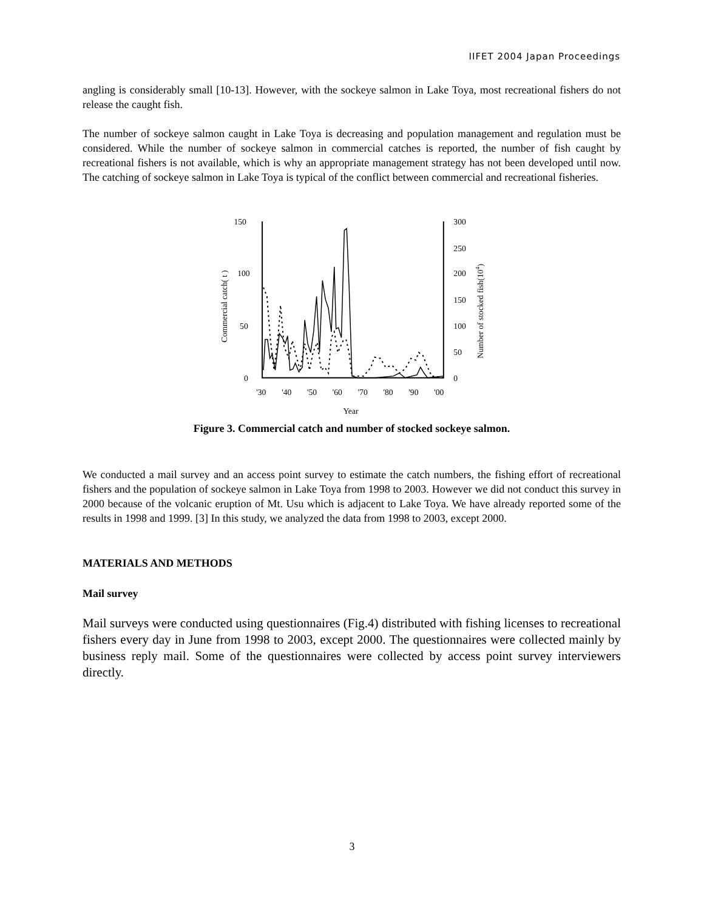IIFET 2004 Japan Proceedings
angling is considerably small [10-13]. However, with the sockeye salmon in Lake Toya, most recreational fishers do not release the caught fish.
The number of sockeye salmon caught in Lake Toya is decreasing and population management and regulation must be considered. While the number of sockeye salmon in commercial catches is reported, the number of fish caught by recreational fishers is not available, which is why an appropriate management strategy has not been developed until now. The catching of sockeye salmon in Lake Toya is typical of the conflict between commercial and recreational fisheries.
150
100
50
0
300
250
200
150
100
50
0
Commercial catch( t )
Number of stocked fish(104)
'30
'40
'50
'60
'70
'80
'90
'00
Year
Figure 3. Commercial catch and number of stocked sockeye salmon.
We conducted a mail survey and an access point survey to estimate the catch numbers, the fishing effort of recreational fishers and the population of sockeye salmon in Lake Toya from 1998 to 2003. However we did not conduct this survey in 2000 because of the volcanic eruption of Mt. Usu which is adjacent to Lake Toya. We have already reported some of the results in 1998 and 1999. [3] In this study, we analyzed the data from 1998 to 2003, except 2000.
MATERIALS AND METHODS
Mail survey
Mail surveys were conducted using questionnaires (Fig.4) distributed with fishing licenses to recreational fishers every day in June from 1998 to 2003, except 2000. The questionnaires were collected mainly by business reply mail. Some of the questionnaires were collected by access point survey interviewers directly.
3